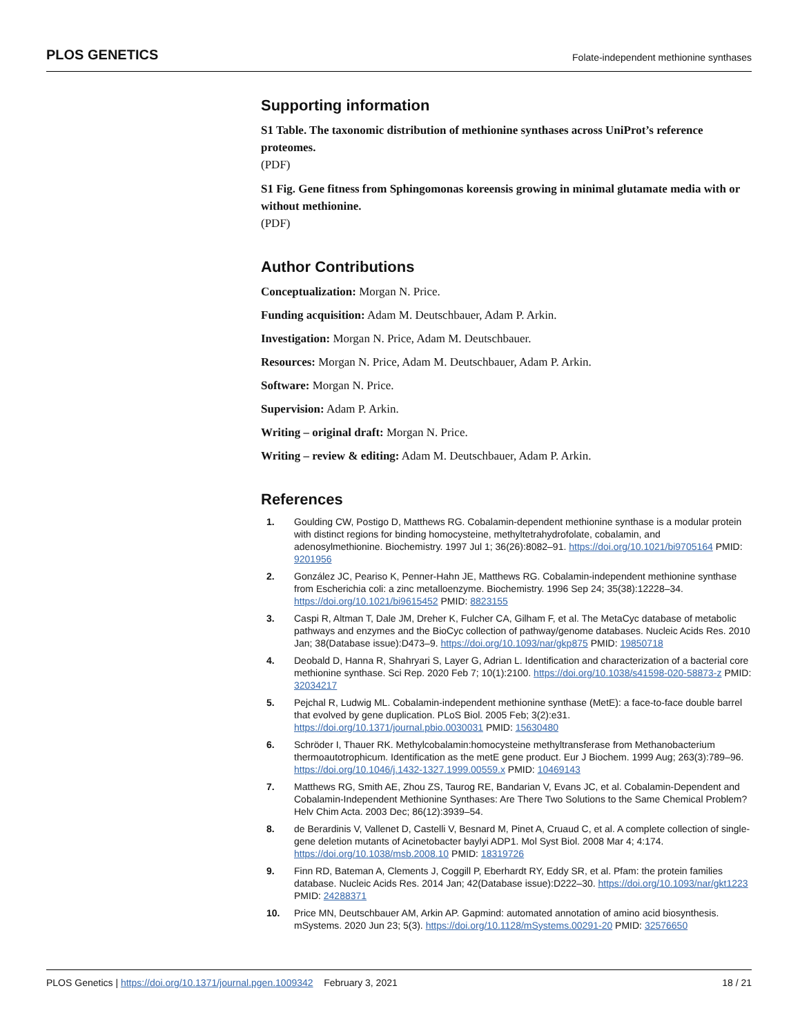PLOS GENETICS Folate-independent methionine synthases
Supporting information
S1 Table. The taxonomic distribution of methionine synthases across UniProt’s reference proteomes.
(PDF)
S1 Fig. Gene fitness from Sphingomonas koreensis growing in minimal glutamate media with or without methionine.
(PDF)
Author Contributions
Conceptualization: Morgan N. Price.
Funding acquisition: Adam M. Deutschbauer, Adam P. Arkin.
Investigation: Morgan N. Price, Adam M. Deutschbauer.
Resources: Morgan N. Price, Adam M. Deutschbauer, Adam P. Arkin.
Software: Morgan N. Price.
Supervision: Adam P. Arkin.
Writing – original draft: Morgan N. Price.
Writing – review & editing: Adam M. Deutschbauer, Adam P. Arkin.
References
1. Goulding CW, Postigo D, Matthews RG. Cobalamin-dependent methionine synthase is a modular protein with distinct regions for binding homocysteine, methyltetrahydrofolate, cobalamin, and adenosylmethionine. Biochemistry. 1997 Jul 1; 36(26):8082–91. https://doi.org/10.1021/bi9705164 PMID: 9201956
2. González JC, Peariso K, Penner-Hahn JE, Matthews RG. Cobalamin-independent methionine synthase from Escherichia coli: a zinc metalloenzyme. Biochemistry. 1996 Sep 24; 35(38):12228–34. https://doi.org/10.1021/bi9615452 PMID: 8823155
3. Caspi R, Altman T, Dale JM, Dreher K, Fulcher CA, Gilham F, et al. The MetaCyc database of metabolic pathways and enzymes and the BioCyc collection of pathway/genome databases. Nucleic Acids Res. 2010 Jan; 38(Database issue):D473–9. https://doi.org/10.1093/nar/gkp875 PMID: 19850718
4. Deobald D, Hanna R, Shahryari S, Layer G, Adrian L. Identification and characterization of a bacterial core methionine synthase. Sci Rep. 2020 Feb 7; 10(1):2100. https://doi.org/10.1038/s41598-020-58873-z PMID: 32034217
5. Pejchal R, Ludwig ML. Cobalamin-independent methionine synthase (MetE): a face-to-face double barrel that evolved by gene duplication. PLoS Biol. 2005 Feb; 3(2):e31. https://doi.org/10.1371/journal.pbio.0030031 PMID: 15630480
6. Schröder I, Thauer RK. Methylcobalamin:homocysteine methyltransferase from Methanobacterium thermoautotrophicum. Identification as the metE gene product. Eur J Biochem. 1999 Aug; 263(3):789–96. https://doi.org/10.1046/j.1432-1327.1999.00559.x PMID: 10469143
7. Matthews RG, Smith AE, Zhou ZS, Taurog RE, Bandarian V, Evans JC, et al. Cobalamin-Dependent and Cobalamin-Independent Methionine Synthases: Are There Two Solutions to the Same Chemical Problem? Helv Chim Acta. 2003 Dec; 86(12):3939–54.
8. de Berardinis V, Vallenet D, Castelli V, Besnard M, Pinet A, Cruaud C, et al. A complete collection of single-gene deletion mutants of Acinetobacter baylyi ADP1. Mol Syst Biol. 2008 Mar 4; 4:174. https://doi.org/10.1038/msb.2008.10 PMID: 18319726
9. Finn RD, Bateman A, Clements J, Coggill P, Eberhardt RY, Eddy SR, et al. Pfam: the protein families database. Nucleic Acids Res. 2014 Jan; 42(Database issue):D222–30. https://doi.org/10.1093/nar/gkt1223 PMID: 24288371
10. Price MN, Deutschbauer AM, Arkin AP. Gapmind: automated annotation of amino acid biosynthesis. mSystems. 2020 Jun 23; 5(3). https://doi.org/10.1128/mSystems.00291-20 PMID: 32576650
PLOS Genetics | https://doi.org/10.1371/journal.pgen.1009342 February 3, 2021 18 / 21